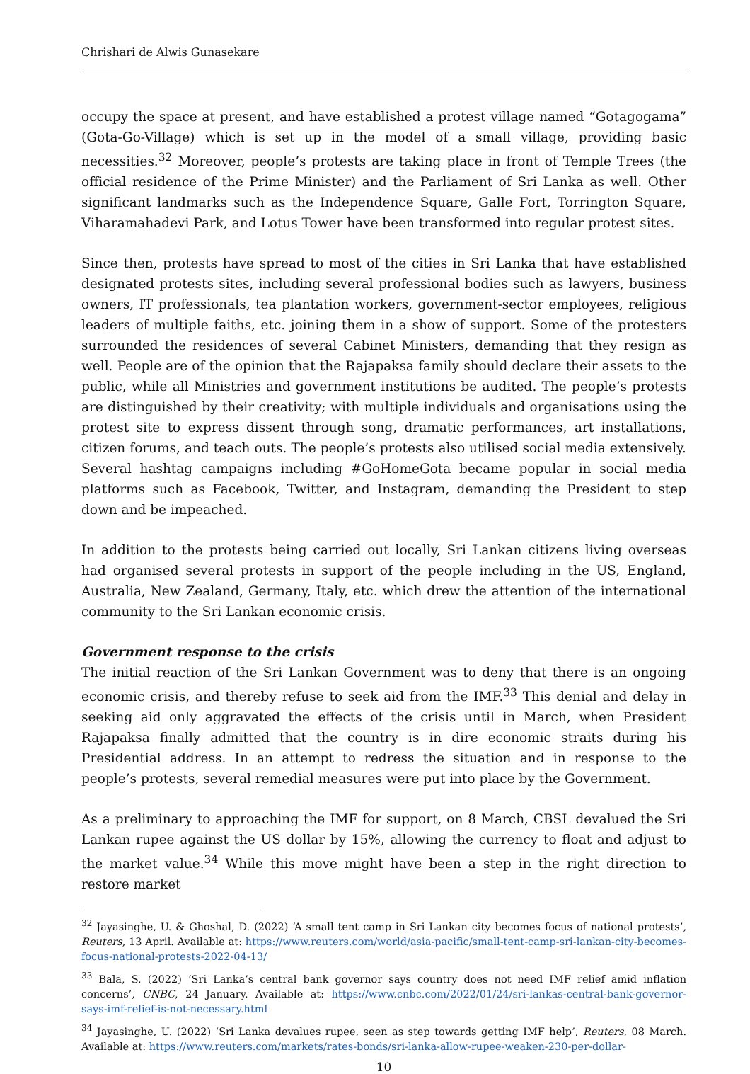Chrishari de Alwis Gunasekare
occupy the space at present, and have established a protest village named “Gotagogama” (Gota-Go-Village) which is set up in the model of a small village, providing basic necessities.<sup>32</sup> Moreover, people’s protests are taking place in front of Temple Trees (the official residence of the Prime Minister) and the Parliament of Sri Lanka as well. Other significant landmarks such as the Independence Square, Galle Fort, Torrington Square, Viharamahadevi Park, and Lotus Tower have been transformed into regular protest sites.
Since then, protests have spread to most of the cities in Sri Lanka that have established designated protests sites, including several professional bodies such as lawyers, business owners, IT professionals, tea plantation workers, government-sector employees, religious leaders of multiple faiths, etc. joining them in a show of support. Some of the protesters surrounded the residences of several Cabinet Ministers, demanding that they resign as well. People are of the opinion that the Rajapaksa family should declare their assets to the public, while all Ministries and government institutions be audited. The people’s protests are distinguished by their creativity; with multiple individuals and organisations using the protest site to express dissent through song, dramatic performances, art installations, citizen forums, and teach outs. The people’s protests also utilised social media extensively. Several hashtag campaigns including #GoHomeGota became popular in social media platforms such as Facebook, Twitter, and Instagram, demanding the President to step down and be impeached.
In addition to the protests being carried out locally, Sri Lankan citizens living overseas had organised several protests in support of the people including in the US, England, Australia, New Zealand, Germany, Italy, etc. which drew the attention of the international community to the Sri Lankan economic crisis.
Government response to the crisis
The initial reaction of the Sri Lankan Government was to deny that there is an ongoing economic crisis, and thereby refuse to seek aid from the IMF.<sup>33</sup> This denial and delay in seeking aid only aggravated the effects of the crisis until in March, when President Rajapaksa finally admitted that the country is in dire economic straits during his Presidential address. In an attempt to redress the situation and in response to the people’s protests, several remedial measures were put into place by the Government.
As a preliminary to approaching the IMF for support, on 8 March, CBSL devalued the Sri Lankan rupee against the US dollar by 15%, allowing the currency to float and adjust to the market value.<sup>34</sup> While this move might have been a step in the right direction to restore market
<sup>32</sup> Jayasinghe, U. & Ghoshal, D. (2022) ‘A small tent camp in Sri Lankan city becomes focus of national protests’, Reuters, 13 April. Available at: https://www.reuters.com/world/asia-pacific/small-tent-camp-sri-lankan-city-becomes-focus-national-protests-2022-04-13/
<sup>33</sup> Bala, S. (2022) ‘Sri Lanka’s central bank governor says country does not need IMF relief amid inflation concerns’, CNBC, 24 January. Available at: https://www.cnbc.com/2022/01/24/sri-lankas-central-bank-governor-says-imf-relief-is-not-necessary.html
<sup>34</sup> Jayasinghe, U. (2022) ‘Sri Lanka devalues rupee, seen as step towards getting IMF help’, Reuters, 08 March. Available at: https://www.reuters.com/markets/rates-bonds/sri-lanka-allow-rupee-weaken-230-per-dollar-
10